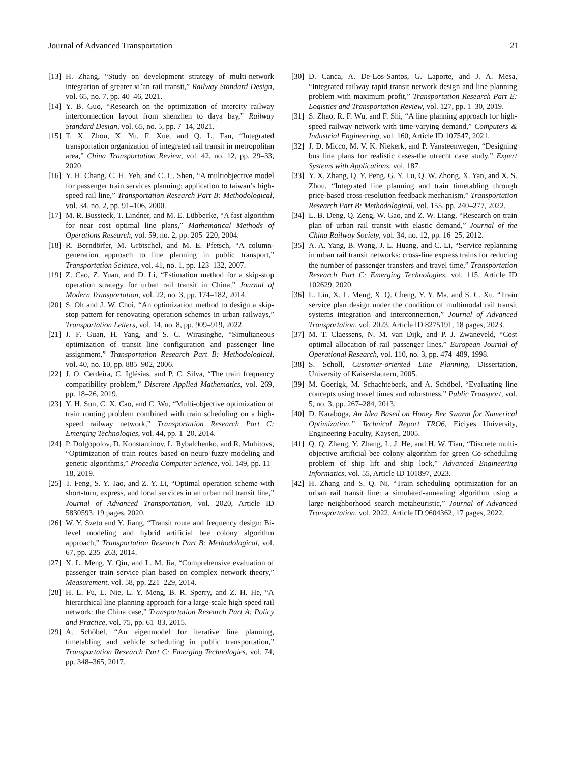Journal of Advanced Transportation 21
[13] H. Zhang, “Study on development strategy of multi-network integration of greater xi’an rail transit,” Railway Standard Design, vol. 65, no. 7, pp. 40–46, 2021.
[14] Y. B. Guo, “Research on the optimization of intercity railway interconnection layout from shenzhen to daya bay,” Railway Standard Design, vol. 65, no. 5, pp. 7–14, 2021.
[15] T. X. Zhou, X. Yu, F. Xue, and Q. L. Fan, “Integrated transportation organization of integrated rail transit in metropolitan area,” China Transportation Review, vol. 42, no. 12, pp. 29–33, 2020.
[16] Y. H. Chang, C. H. Yeh, and C. C. Shen, “A multiobjective model for passenger train services planning: application to taiwan’s high-speed rail line,” Transportation Research Part B: Methodological, vol. 34, no. 2, pp. 91–106, 2000.
[17] M. R. Bussieck, T. Lindner, and M. E. Lübbecke, “A fast algorithm for near cost optimal line plans,” Mathematical Methods of Operations Research, vol. 59, no. 2, pp. 205–220, 2004.
[18] R. Borndörfer, M. Grötschel, and M. E. Pfetsch, “A column-generation approach to line planning in public transport,” Transportation Science, vol. 41, no. 1, pp. 123–132, 2007.
[19] Z. Cao, Z. Yuan, and D. Li, “Estimation method for a skip-stop operation strategy for urban rail transit in China,” Journal of Modern Transportation, vol. 22, no. 3, pp. 174–182, 2014.
[20] S. Oh and J. W. Choi, “An optimization method to design a skip-stop pattern for renovating operation schemes in urban railways,” Transportation Letters, vol. 14, no. 8, pp. 909–919, 2022.
[21] J. F. Guan, H. Yang, and S. C. Wirasinghe, “Simultaneous optimization of transit line configuration and passenger line assignment,” Transportation Research Part B: Methodological, vol. 40, no. 10, pp. 885–902, 2006.
[22] J. O. Cerdeira, C. Iglésias, and P. C. Silva, “The train frequency compatibility problem,” Discrete Applied Mathematics, vol. 269, pp. 18–26, 2019.
[23] Y. H. Sun, C. X. Cao, and C. Wu, “Multi-objective optimization of train routing problem combined with train scheduling on a high-speed railway network,” Transportation Research Part C: Emerging Technologies, vol. 44, pp. 1–20, 2014.
[24] P. Dolgopolov, D. Konstantinov, L. Rybalchenko, and R. Muhitovs, “Optimization of train routes based on neuro-fuzzy modeling and genetic algorithms,” Procedia Computer Science, vol. 149, pp. 11–18, 2019.
[25] T. Feng, S. Y. Tao, and Z. Y. Li, “Optimal operation scheme with short-turn, express, and local services in an urban rail transit line,” Journal of Advanced Transportation, vol. 2020, Article ID 5830593, 19 pages, 2020.
[26] W. Y. Szeto and Y. Jiang, “Transit route and frequency design: Bi-level modeling and hybrid artificial bee colony algorithm approach,” Transportation Research Part B: Methodological, vol. 67, pp. 235–263, 2014.
[27] X. L. Meng, Y. Qin, and L. M. Jia, “Comprehensive evaluation of passenger train service plan based on complex network theory,” Measurement, vol. 58, pp. 221–229, 2014.
[28] H. L. Fu, L. Nie, L. Y. Meng, B. R. Sperry, and Z. H. He, “A hierarchical line planning approach for a large-scale high speed rail network: the China case,” Transportation Research Part A: Policy and Practice, vol. 75, pp. 61–83, 2015.
[29] A. Schöbel, “An eigenmodel for iterative line planning, timetabling and vehicle scheduling in public transportation,” Transportation Research Part C: Emerging Technologies, vol. 74, pp. 348–365, 2017.
[30] D. Canca, A. De-Los-Santos, G. Laporte, and J. A. Mesa, “Integrated railway rapid transit network design and line planning problem with maximum profit,” Transportation Research Part E: Logistics and Transportation Review, vol. 127, pp. 1–30, 2019.
[31] S. Zhao, R. F. Wu, and F. Shi, “A line planning approach for high-speed railway network with time-varying demand,” Computers & Industrial Engineering, vol. 160, Article ID 107547, 2021.
[32] J. D. Micco, M. V. K. Niekerk, and P. Vansteenwegen, “Designing bus line plans for realistic cases-the utrecht case study,” Expert Systems with Applications, vol. 187.
[33] Y. X. Zhang, Q. Y. Peng, G. Y. Lu, Q. W. Zhong, X. Yan, and X. S. Zhou, “Integrated line planning and train timetabling through price-based cross-resolution feedback mechanism,” Transportation Research Part B: Methodological, vol. 155, pp. 240–277, 2022.
[34] L. B. Deng, Q. Zeng, W. Gao, and Z. W. Liang, “Research on train plan of urban rail transit with elastic demand,” Journal of the China Railway Society, vol. 34, no. 12, pp. 16–25, 2012.
[35] A. A. Yang, B. Wang, J. L. Huang, and C. Li, “Service replanning in urban rail transit networks: cross-line express trains for reducing the number of passenger transfers and travel time,” Transportation Research Part C: Emerging Technologies, vol. 115, Article ID 102629, 2020.
[36] L. Lin, X. L. Meng, X. Q. Cheng, Y. Y. Ma, and S. C. Xu, “Train service plan design under the condition of multimodal rail transit systems integration and interconnection,” Journal of Advanced Transportation, vol. 2023, Article ID 8275191, 18 pages, 2023.
[37] M. T. Claessens, N. M. van Dijk, and P. J. Zwaneveld, “Cost optimal allocation of rail passenger lines,” European Journal of Operational Research, vol. 110, no. 3, pp. 474–489, 1998.
[38] S. Scholl, Customer-oriented Line Planning, Dissertation, University of Kaiserslautern, 2005.
[39] M. Goerigk, M. Schachtebeck, and A. Schöbel, “Evaluating line concepts using travel times and robustness,” Public Transport, vol. 5, no. 3, pp. 267–284, 2013.
[40] D. Karaboga, An Idea Based on Honey Bee Swarm for Numerical Optimization,” Technical Report TRO6, Eiciyes University, Engineering Faculty, Kayseri, 2005.
[41] Q. Q. Zheng, Y. Zhang, L. J. He, and H. W. Tian, “Discrete multi-objective artificial bee colony algorithm for green Co-scheduling problem of ship lift and ship lock,” Advanced Engineering Informatics, vol. 55, Article ID 101897, 2023.
[42] H. Zhang and S. Q. Ni, “Train scheduling optimization for an urban rail transit line: a simulated-annealing algorithm using a large neighborhood search metaheuristic,” Journal of Advanced Transportation, vol. 2022, Article ID 9604362, 17 pages, 2022.